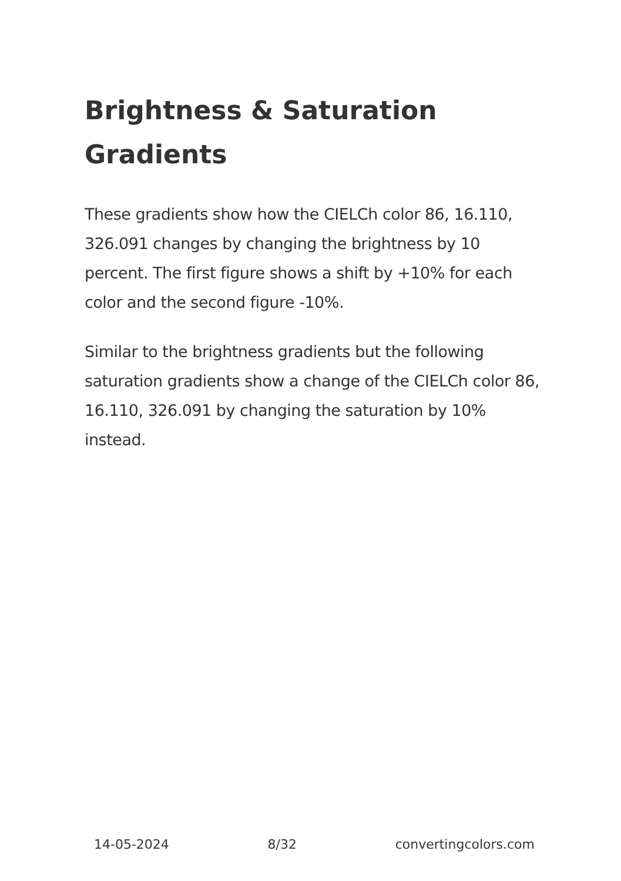Brightness & Saturation Gradients
These gradients show how the CIELCh color 86, 16.110, 326.091 changes by changing the brightness by 10 percent. The first figure shows a shift by +10% for each color and the second figure -10%.
Similar to the brightness gradients but the following saturation gradients show a change of the CIELCh color 86, 16.110, 326.091 by changing the saturation by 10% instead.
14-05-2024 8/32 convertingcolors.com